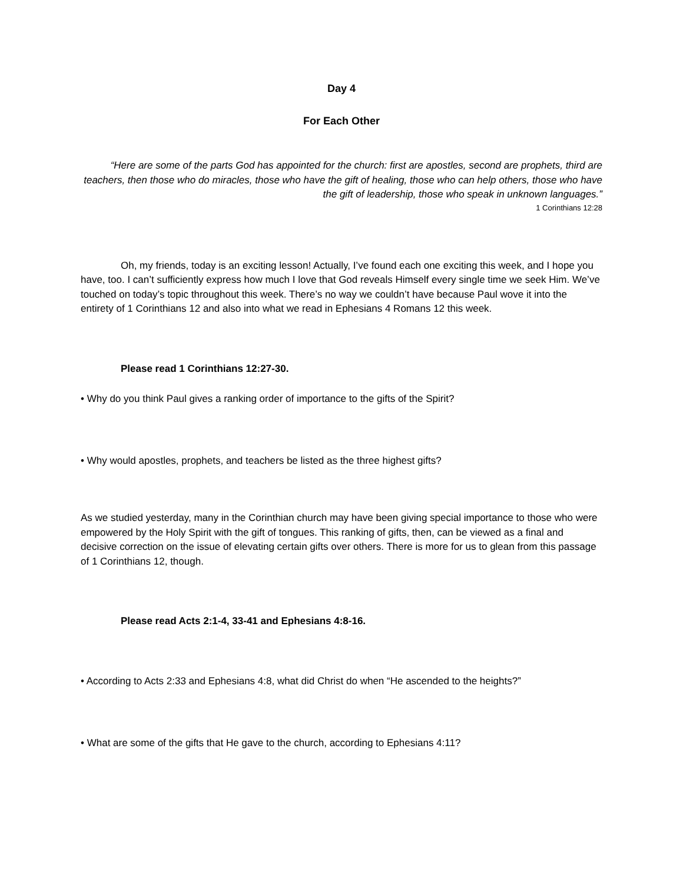Day 4
For Each Other
“Here are some of the parts God has appointed for the church: first are apostles, second are prophets, third are teachers, then those who do miracles, those who have the gift of healing, those who can help others, those who have the gift of leadership, those who speak in unknown languages.”
1 Corinthians 12:28
Oh, my friends, today is an exciting lesson! Actually, I’ve found each one exciting this week, and I hope you have, too. I can’t sufficiently express how much I love that God reveals Himself every single time we seek Him. We’ve touched on today’s topic throughout this week. There’s no way we couldn’t have because Paul wove it into the entirety of 1 Corinthians 12 and also into what we read in Ephesians 4 Romans 12 this week.
Please read 1 Corinthians 12:27-30.
• Why do you think Paul gives a ranking order of importance to the gifts of the Spirit?
• Why would apostles, prophets, and teachers be listed as the three highest gifts?
As we studied yesterday, many in the Corinthian church may have been giving special importance to those who were empowered by the Holy Spirit with the gift of tongues. This ranking of gifts, then, can be viewed as a final and decisive correction on the issue of elevating certain gifts over others. There is more for us to glean from this passage of 1 Corinthians 12, though.
Please read Acts 2:1-4, 33-41 and Ephesians 4:8-16.
• According to Acts 2:33 and Ephesians 4:8, what did Christ do when “He ascended to the heights?”
• What are some of the gifts that He gave to the church, according to Ephesians 4:11?